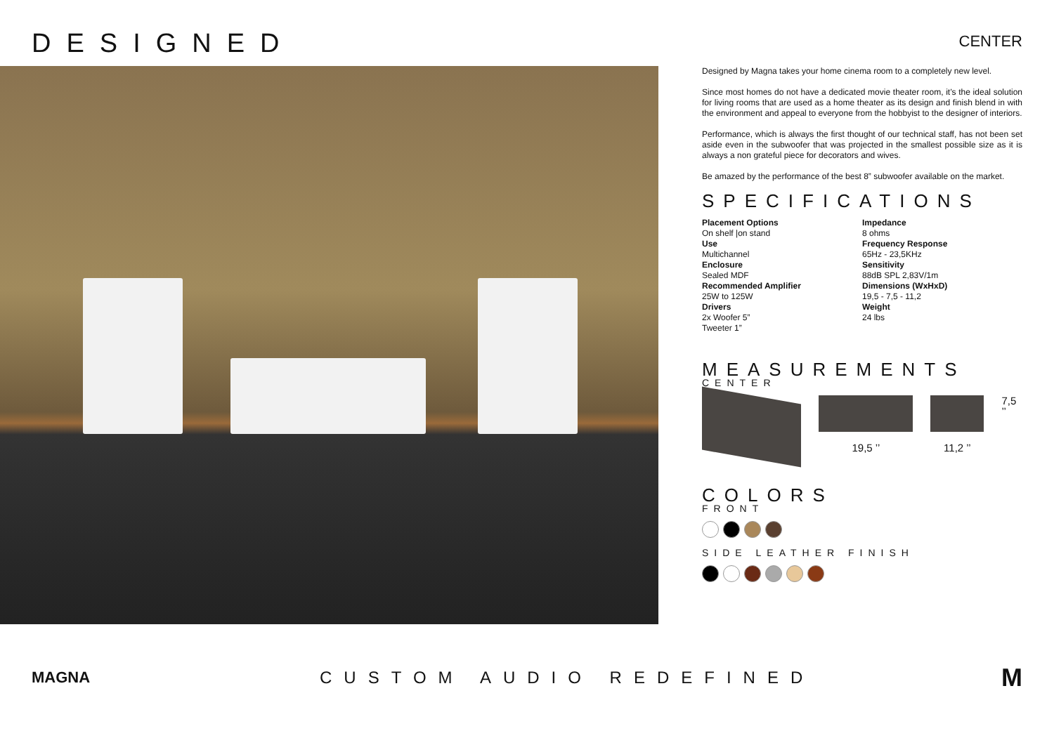DESIGNED
CENTER
Designed by Magna takes your home cinema room to a completely new level.
Since most homes do not have a dedicated movie theater room, it’s the ideal solution for living rooms that are used as a home theater as its design and finish blend in with the environment and appeal to everyone from the hobbyist to the designer of interiors.
Performance, which is always the first thought of our technical staff, has not been set aside even in the subwoofer that was projected in the smallest possible size as it is always a non grateful piece for decorators and wives.
Be amazed by the performance of the best 8” subwoofer available on the market.
SPECIFICATIONS
Placement Options
On shelf |on stand
Use
Multichannel
Enclosure
Sealed MDF
Recommended Amplifier
25W to 125W
Drivers
2x Woofer 5”
Tweeter 1”
Impedance
8 ohms
Frequency Response
65Hz - 23,5KHz
Sensitivity
88dB SPL 2,83V/1m
Dimensions (WxHxD)
19,5 - 7,5 - 11,2
Weight
24 lbs
MEASUREMENTS
CENTER
19,5 ’’
11,2 ’’ 7,5 ’’
COLORS
FRONT
SIDE LEATHER FINISH
MAGNA CUSTOM AUDIO REDEFINED
M